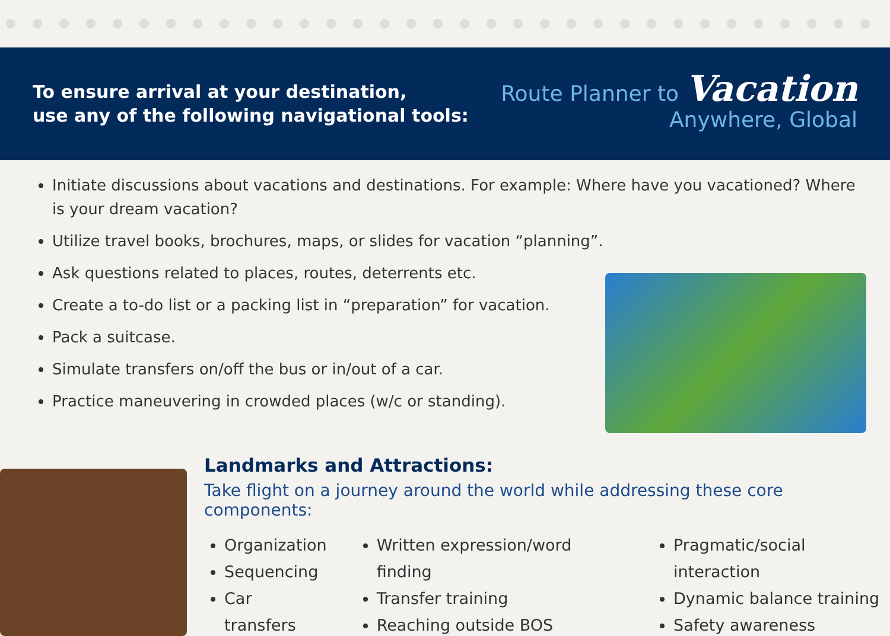To ensure arrival at your destination,
use any of the following navigational tools:
Route Planner to Vacation
Anywhere, Global
Initiate discussions about vacations and destinations. For example: Where have you vacationed? Where is your dream vacation?
Utilize travel books, brochures, maps, or slides for vacation “planning”.
Ask questions related to places, routes, deterrents etc.
Create a to-do list or a packing list in “preparation” for vacation.
Pack a suitcase.
Simulate transfers on/off the bus or in/out of a car.
Practice maneuvering in crowded places (w/c or standing).
Landmarks and Attractions:
Take flight on a journey around the world while addressing these core components:
Organization
Sequencing
Car transfers
Written expression/word finding
Transfer training
Reaching outside BOS
Pragmatic/social interaction
Dynamic balance training
Safety awareness